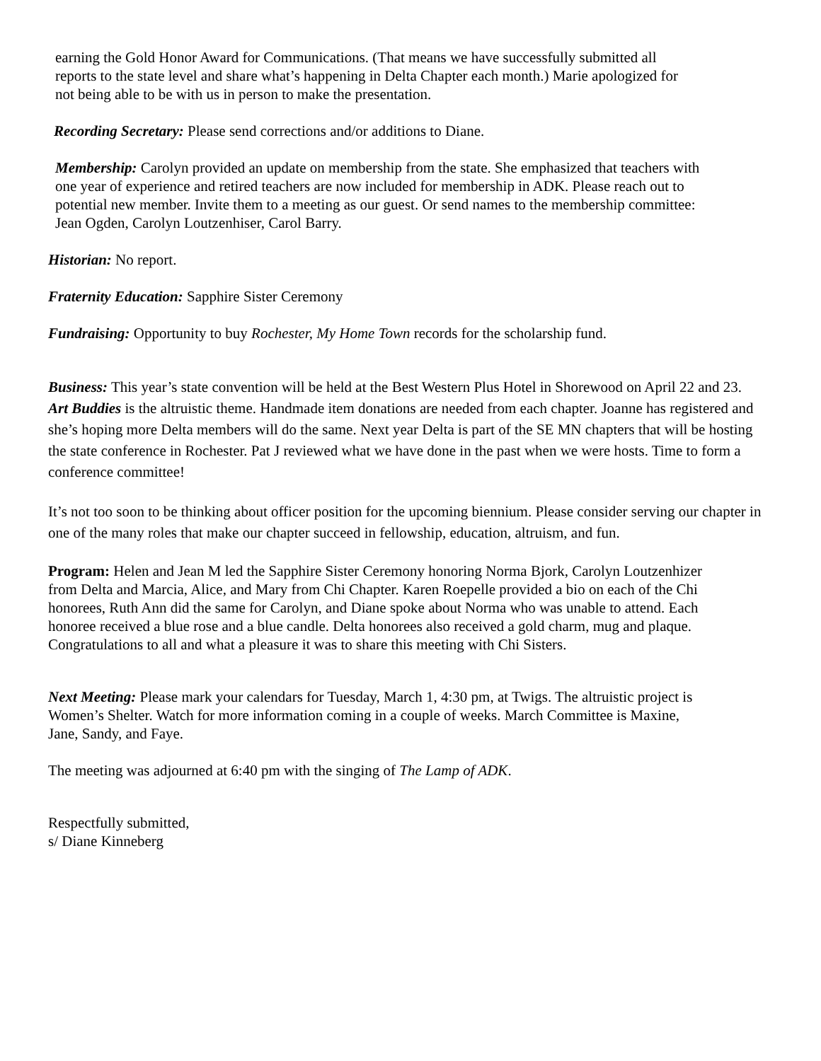earning the Gold Honor Award for Communications. (That means we have successfully submitted all reports to the state level and share what’s happening in Delta Chapter each month.) Marie apologized for not being able to be with us in person to make the presentation.
Recording Secretary: Please send corrections and/or additions to Diane.
Membership: Carolyn provided an update on membership from the state. She emphasized that teachers with one year of experience and retired teachers are now included for membership in ADK. Please reach out to potential new member. Invite them to a meeting as our guest. Or send names to the membership committee: Jean Ogden, Carolyn Loutzenhiser, Carol Barry.
Historian: No report.
Fraternity Education: Sapphire Sister Ceremony
Fundraising: Opportunity to buy Rochester, My Home Town records for the scholarship fund.
Business: This year’s state convention will be held at the Best Western Plus Hotel in Shorewood on April 22 and 23. Art Buddies is the altruistic theme. Handmade item donations are needed from each chapter. Joanne has registered and she’s hoping more Delta members will do the same. Next year Delta is part of the SE MN chapters that will be hosting the state conference in Rochester. Pat J reviewed what we have done in the past when we were hosts. Time to form a conference committee!
It’s not too soon to be thinking about officer position for the upcoming biennium. Please consider serving our chapter in one of the many roles that make our chapter succeed in fellowship, education, altruism, and fun.
Program: Helen and Jean M led the Sapphire Sister Ceremony honoring Norma Bjork, Carolyn Loutzenhizer from Delta and Marcia, Alice, and Mary from Chi Chapter. Karen Roepelle provided a bio on each of the Chi honorees, Ruth Ann did the same for Carolyn, and Diane spoke about Norma who was unable to attend. Each honoree received a blue rose and a blue candle. Delta honorees also received a gold charm, mug and plaque. Congratulations to all and what a pleasure it was to share this meeting with Chi Sisters.
Next Meeting: Please mark your calendars for Tuesday, March 1, 4:30 pm, at Twigs. The altruistic project is Women’s Shelter. Watch for more information coming in a couple of weeks. March Committee is Maxine, Jane, Sandy, and Faye.
The meeting was adjourned at 6:40 pm with the singing of The Lamp of ADK.
Respectfully submitted,
s/ Diane Kinneberg